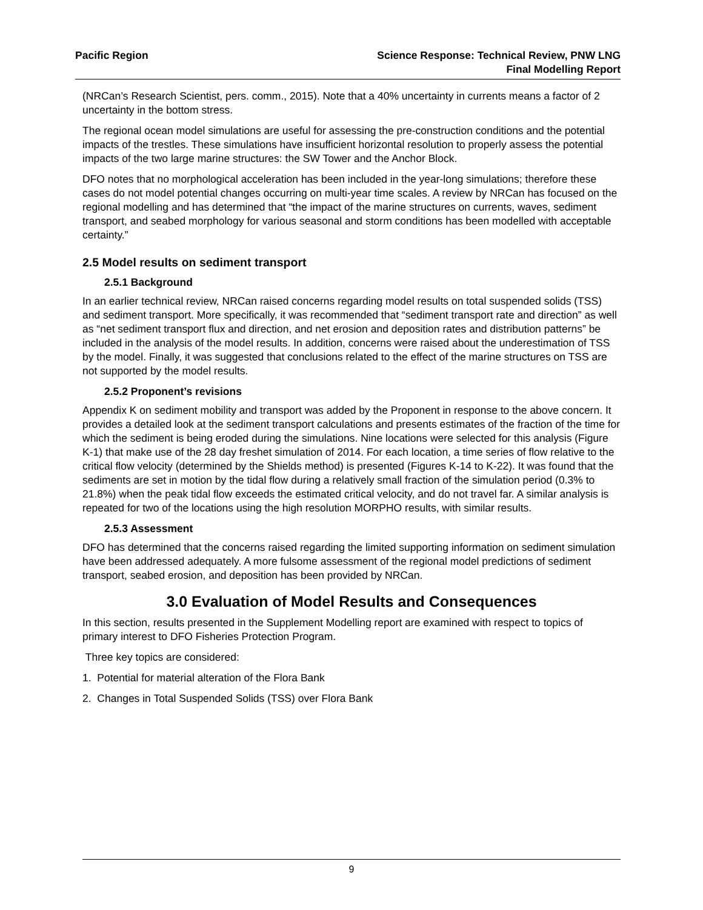Pacific Region Science Response: Technical Review, PNW LNG
Final Modelling Report
(NRCan’s Research Scientist, pers. comm., 2015). Note that a 40% uncertainty in currents means a factor of 2 uncertainty in the bottom stress.
The regional ocean model simulations are useful for assessing the pre-construction conditions and the potential impacts of the trestles. These simulations have insufficient horizontal resolution to properly assess the potential impacts of the two large marine structures: the SW Tower and the Anchor Block.
DFO notes that no morphological acceleration has been included in the year-long simulations; therefore these cases do not model potential changes occurring on multi-year time scales. A review by NRCan has focused on the regional modelling and has determined that “the impact of the marine structures on currents, waves, sediment transport, and seabed morphology for various seasonal and storm conditions has been modelled with acceptable certainty.”
2.5 Model results on sediment transport
2.5.1 Background
In an earlier technical review, NRCan raised concerns regarding model results on total suspended solids (TSS) and sediment transport. More specifically, it was recommended that “sediment transport rate and direction” as well as “net sediment transport flux and direction, and net erosion and deposition rates and distribution patterns” be included in the analysis of the model results. In addition, concerns were raised about the underestimation of TSS by the model. Finally, it was suggested that conclusions related to the effect of the marine structures on TSS are not supported by the model results.
2.5.2 Proponent’s revisions
Appendix K on sediment mobility and transport was added by the Proponent in response to the above concern. It provides a detailed look at the sediment transport calculations and presents estimates of the fraction of the time for which the sediment is being eroded during the simulations. Nine locations were selected for this analysis (Figure K-1) that make use of the 28 day freshet simulation of 2014. For each location, a time series of flow relative to the critical flow velocity (determined by the Shields method) is presented (Figures K-14 to K-22). It was found that the sediments are set in motion by the tidal flow during a relatively small fraction of the simulation period (0.3% to 21.8%) when the peak tidal flow exceeds the estimated critical velocity, and do not travel far. A similar analysis is repeated for two of the locations using the high resolution MORPHO results, with similar results.
2.5.3 Assessment
DFO has determined that the concerns raised regarding the limited supporting information on sediment simulation have been addressed adequately. A more fulsome assessment of the regional model predictions of sediment transport, seabed erosion, and deposition has been provided by NRCan.
3.0 Evaluation of Model Results and Consequences
In this section, results presented in the Supplement Modelling report are examined with respect to topics of primary interest to DFO Fisheries Protection Program.
Three key topics are considered:
1. Potential for material alteration of the Flora Bank
2. Changes in Total Suspended Solids (TSS) over Flora Bank
9